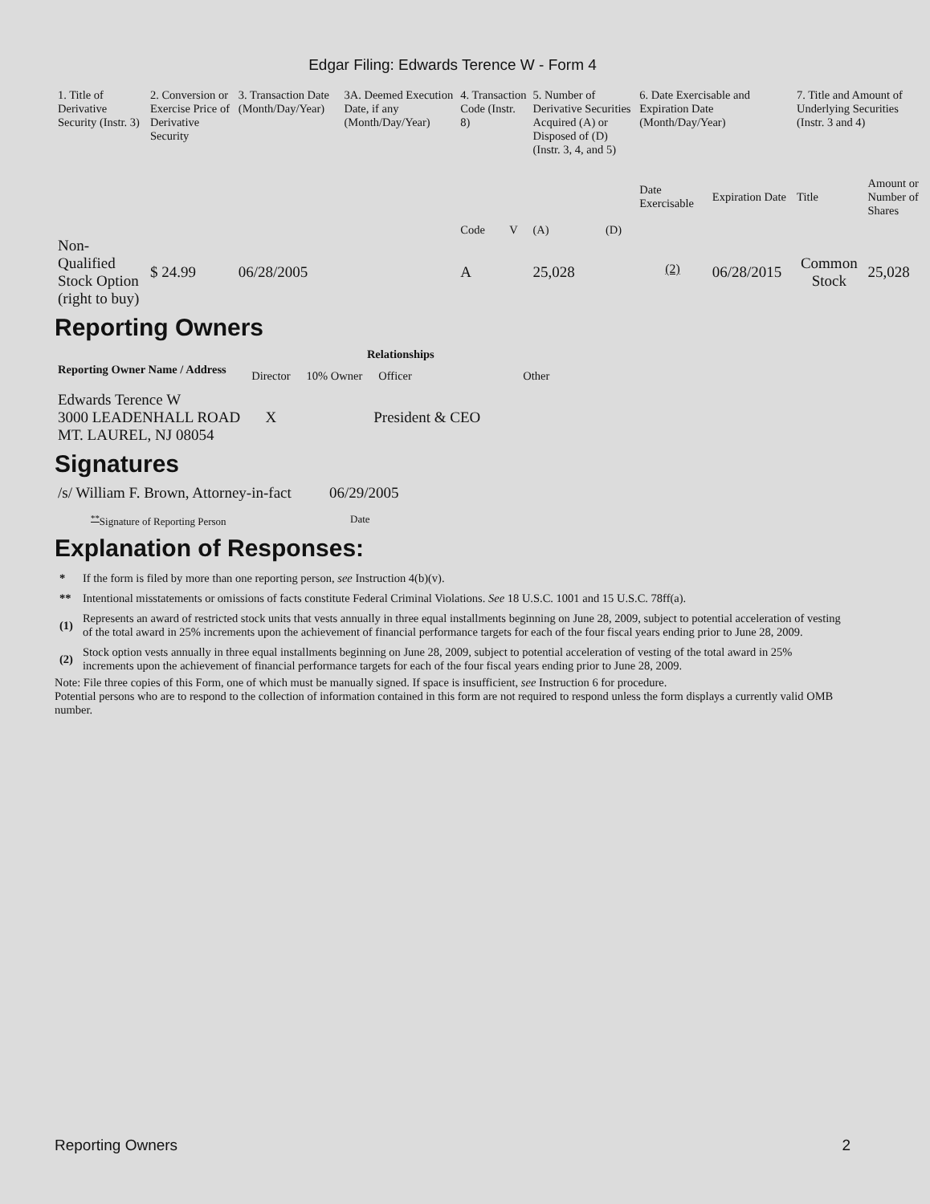Edgar Filing: Edwards Terence W - Form 4
| 1. Title of Derivative Security (Instr. 3) | 2. Conversion or Exercise Price of Derivative Security | 3. Transaction Date (Month/Day/Year) | 3A. Deemed Execution Date, if any (Month/Day/Year) | 4. Transaction Code (Instr. 8) | | 5. Number of Derivative Securities Acquired (A) or Disposed of (D) (Instr. 3, 4, and 5) | | 6. Date Exercisable and Expiration Date (Month/Day/Year) | | 7. Title and Amount of Underlying Securities (Instr. 3 and 4) | |
| | | | | Code | V | (A) | (D) | Date Exercisable | Expiration Date | Title | Amount or Number of Shares |
| Non-Qualified Stock Option (right to buy) | $ 24.99 | 06/28/2005 | | A | | 25,028 | | <sup>(2)</sup> | 06/28/2015 | Common Stock | 25,028 |
Reporting Owners
| Reporting Owner Name / Address | Relationships | | | |
| --- | --- | --- | --- | --- |
| | Director | 10% Owner | Officer | Other |
| Edwards Terence W 3000 LEADENHALL ROAD MT. LAUREL, NJ 08054 | X | | President & CEO | |
Signatures
| /s/ William F. Brown, Attorney-in-fact | 06/29/2005 |
| <sup>**</sup> Signature of Reporting Person | Date |
Explanation of Responses:
| * | If the form is filed by more than one reporting person, see Instruction 4(b)(v). |
| ** | Intentional misstatements or omissions of facts constitute Federal Criminal Violations. See 18 U.S.C. 1001 and 15 U.S.C. 78ff(a). |
| (1) | Represents an award of restricted stock units that vests annually in three equal installments beginning on June 28, 2009, subject to potential acceleration of vesting of the total award in 25% increments upon the achievement of financial performance targets for each of the four fiscal years ending prior to June 28, 2009. |
| (2) | Stock option vests annually in three equal installments beginning on June 28, 2009, subject to potential acceleration of vesting of the total award in 25% increments upon the achievement of financial performance targets for each of the four fiscal years ending prior to June 28, 2009. |
Note: File three copies of this Form, one of which must be manually signed. If space is insufficient, see Instruction 6 for procedure.
Potential persons who are to respond to the collection of information contained in this form are not required to respond unless the form displays a currently valid OMB number.
Reporting Owners 2